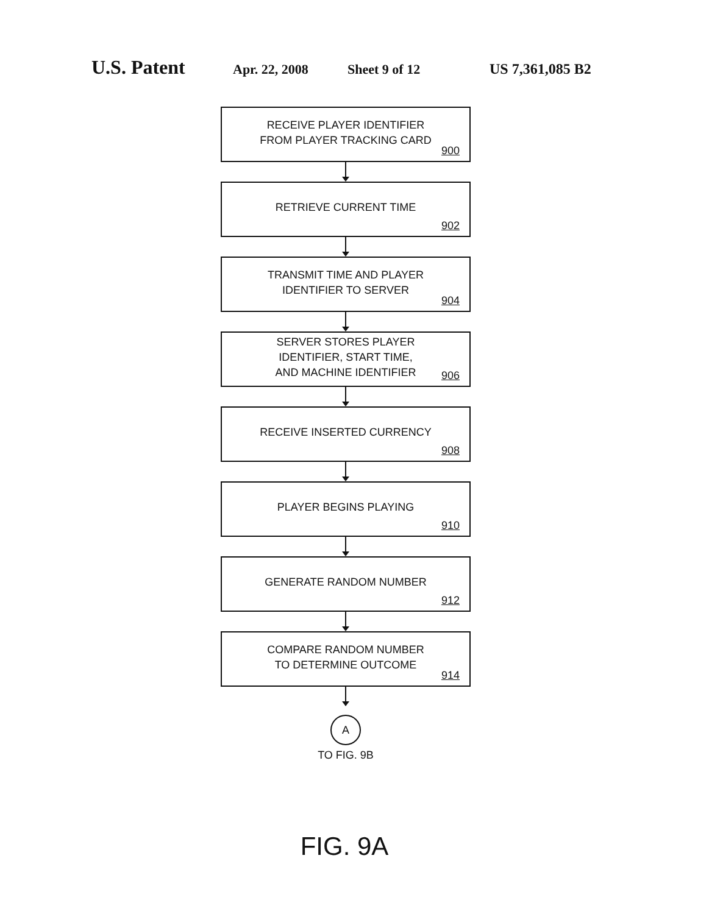U.S. Patent Apr. 22, 2008 Sheet 9 of 12 US 7,361,085 B2
RECEIVE PLAYER IDENTIFIER
FROM PLAYER TRACKING CARD
900
RETRIEVE CURRENT TIME
902
TRANSMIT TIME AND PLAYER
IDENTIFIER TO SERVER
904
SERVER STORES PLAYER
IDENTIFIER, START TIME,
AND MACHINE IDENTIFIER
906
RECEIVE INSERTED CURRENCY
908
PLAYER BEGINS PLAYING
910
GENERATE RANDOM NUMBER
912
COMPARE RANDOM NUMBER
TO DETERMINE OUTCOME
914
A
TO FIG. 9B
FIG. 9A